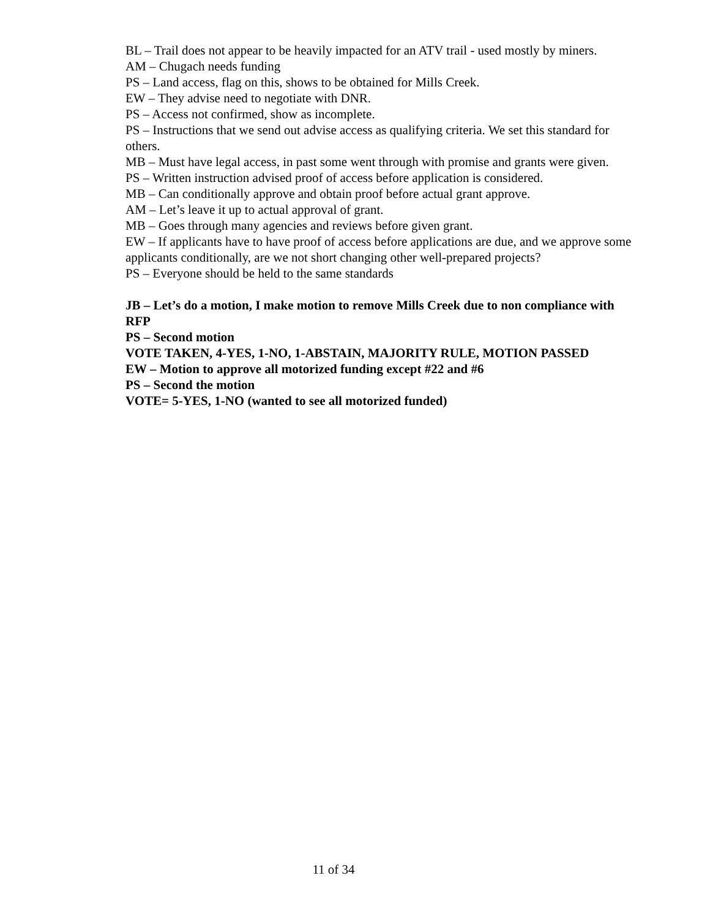BL – Trail does not appear to be heavily impacted for an ATV trail - used mostly by miners.
AM – Chugach needs funding
PS – Land access, flag on this, shows to be obtained for Mills Creek.
EW – They advise need to negotiate with DNR.
PS – Access not confirmed, show as incomplete.
PS – Instructions that we send out advise access as qualifying criteria. We set this standard for others.
MB – Must have legal access, in past some went through with promise and grants were given.
PS – Written instruction advised proof of access before application is considered.
MB – Can conditionally approve and obtain proof before actual grant approve.
AM – Let’s leave it up to actual approval of grant.
MB – Goes through many agencies and reviews before given grant.
EW – If applicants have to have proof of access before applications are due, and we approve some applicants conditionally, are we not short changing other well-prepared projects?
PS – Everyone should be held to the same standards
JB – Let’s do a motion, I make motion to remove Mills Creek due to non compliance with RFP
PS – Second motion
VOTE TAKEN, 4-YES, 1-NO, 1-ABSTAIN, MAJORITY RULE, MOTION PASSED
EW – Motion to approve all motorized funding except #22 and #6
PS – Second the motion
VOTE= 5-YES, 1-NO (wanted to see all motorized funded)
11 of 34